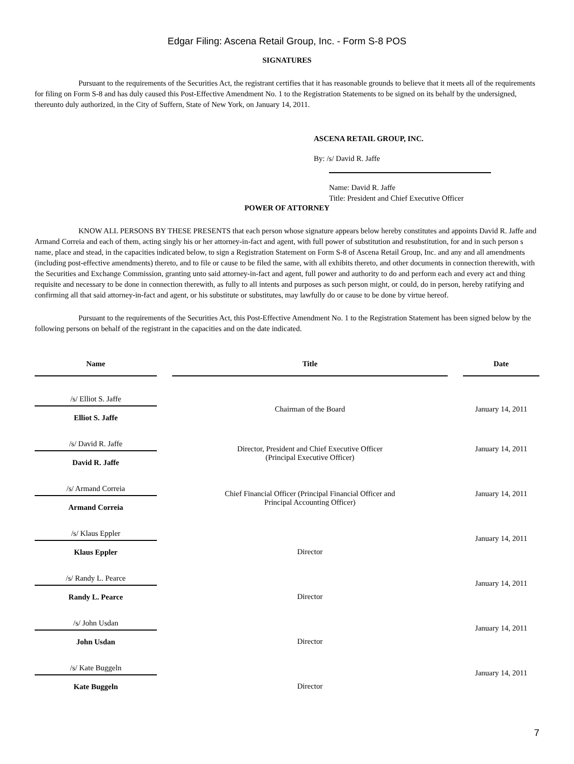Edgar Filing: Ascena Retail Group, Inc. - Form S-8 POS
SIGNATURES
Pursuant to the requirements of the Securities Act, the registrant certifies that it has reasonable grounds to believe that it meets all of the requirements for filing on Form S-8 and has duly caused this Post-Effective Amendment No. 1 to the Registration Statements to be signed on its behalf by the undersigned, thereunto duly authorized, in the City of Suffern, State of New York, on January 14, 2011.
ASCENA RETAIL GROUP, INC.
By: /s/ David R. Jaffe
Name: David R. Jaffe
Title: President and Chief Executive Officer
POWER OF ATTORNEY
KNOW ALL PERSONS BY THESE PRESENTS that each person whose signature appears below hereby constitutes and appoints David R. Jaffe and Armand Correia and each of them, acting singly his or her attorney-in-fact and agent, with full power of substitution and resubstitution, for and in such person s name, place and stead, in the capacities indicated below, to sign a Registration Statement on Form S-8 of Ascena Retail Group, Inc. and any and all amendments (including post-effective amendments) thereto, and to file or cause to be filed the same, with all exhibits thereto, and other documents in connection therewith, with the Securities and Exchange Commission, granting unto said attorney-in-fact and agent, full power and authority to do and perform each and every act and thing requisite and necessary to be done in connection therewith, as fully to all intents and purposes as such person might, or could, do in person, hereby ratifying and confirming all that said attorney-in-fact and agent, or his substitute or substitutes, may lawfully do or cause to be done by virtue hereof.
Pursuant to the requirements of the Securities Act, this Post-Effective Amendment No. 1 to the Registration Statement has been signed below by the following persons on behalf of the registrant in the capacities and on the date indicated.
| Name | | Title | | Date |
| --- | --- | --- | --- | --- |
| /s/ Elliot S. Jaffe | | Chairman of the Board | | January 14, 2011 |
| Elliot S. Jaffe | | | | |
| /s/ David R. Jaffe | | Director, President and Chief Executive Officer (Principal Executive Officer) | | January 14, 2011 |
| David R. Jaffe | | | | |
| /s/ Armand Correia | | Chief Financial Officer (Principal Financial Officer and Principal Accounting Officer) | | January 14, 2011 |
| Armand Correia | | | | |
| /s/ Klaus Eppler | | Director | | January 14, 2011 |
| Klaus Eppler | | | | |
| /s/ Randy L. Pearce | | Director | | January 14, 2011 |
| Randy L. Pearce | | | | |
| /s/ John Usdan | | Director | | January 14, 2011 |
| John Usdan | | | | |
| /s/ Kate Buggeln | | Director | | January 14, 2011 |
| Kate Buggeln | | | | |
7